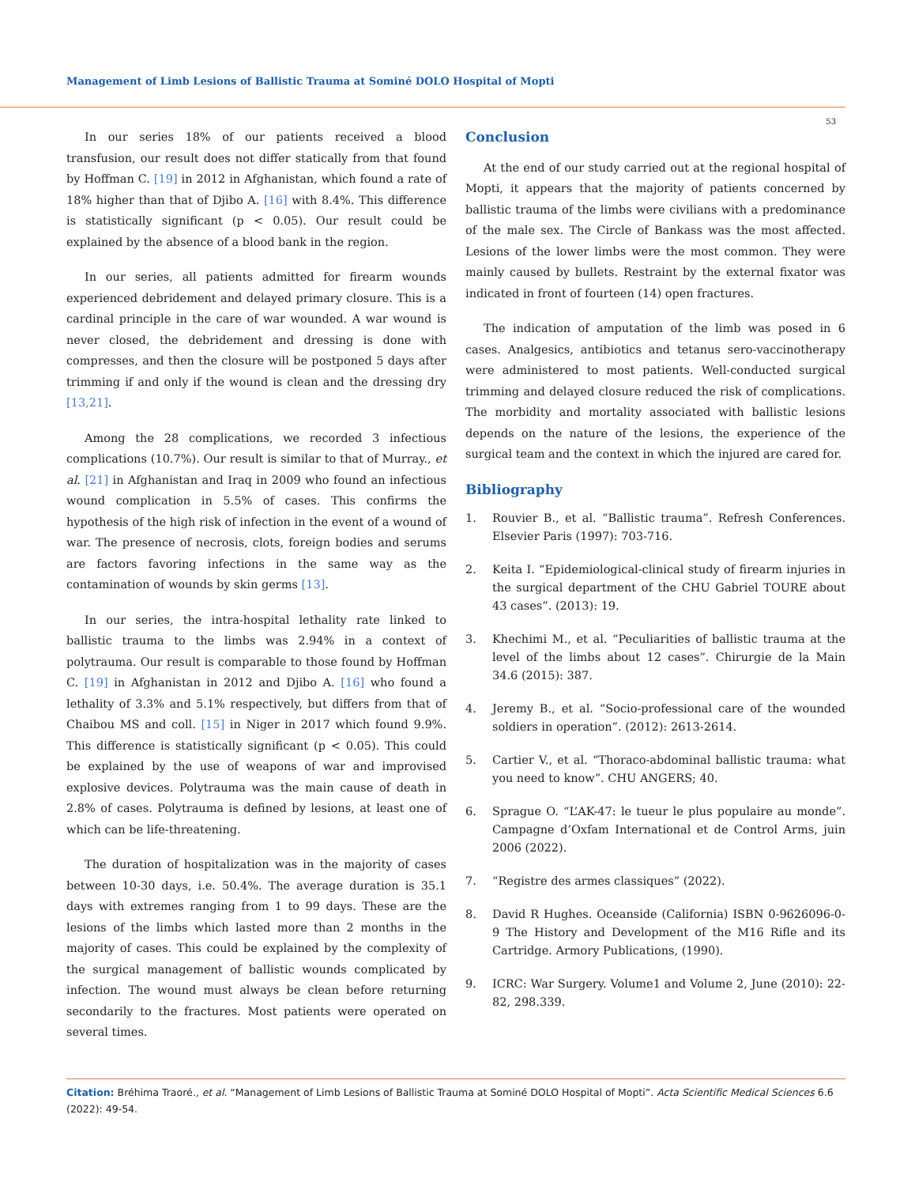Management of Limb Lesions of Ballistic Trauma at Sominé DOLO Hospital of Mopti
53
In our series 18% of our patients received a blood transfusion, our result does not differ statically from that found by Hoffman C. [19] in 2012 in Afghanistan, which found a rate of 18% higher than that of Djibo A. [16] with 8.4%. This difference is statistically significant (p < 0.05). Our result could be explained by the absence of a blood bank in the region.
In our series, all patients admitted for firearm wounds experienced debridement and delayed primary closure. This is a cardinal principle in the care of war wounded. A war wound is never closed, the debridement and dressing is done with compresses, and then the closure will be postponed 5 days after trimming if and only if the wound is clean and the dressing dry [13,21].
Among the 28 complications, we recorded 3 infectious complications (10.7%). Our result is similar to that of Murray., et al. [21] in Afghanistan and Iraq in 2009 who found an infectious wound complication in 5.5% of cases. This confirms the hypothesis of the high risk of infection in the event of a wound of war. The presence of necrosis, clots, foreign bodies and serums are factors favoring infections in the same way as the contamination of wounds by skin germs [13].
In our series, the intra-hospital lethality rate linked to ballistic trauma to the limbs was 2.94% in a context of polytrauma. Our result is comparable to those found by Hoffman C. [19] in Afghanistan in 2012 and Djibo A. [16] who found a lethality of 3.3% and 5.1% respectively, but differs from that of Chaibou MS and coll. [15] in Niger in 2017 which found 9.9%. This difference is statistically significant (p < 0.05). This could be explained by the use of weapons of war and improvised explosive devices. Polytrauma was the main cause of death in 2.8% of cases. Polytrauma is defined by lesions, at least one of which can be life-threatening.
The duration of hospitalization was in the majority of cases between 10-30 days, i.e. 50.4%. The average duration is 35.1 days with extremes ranging from 1 to 99 days. These are the lesions of the limbs which lasted more than 2 months in the majority of cases. This could be explained by the complexity of the surgical management of ballistic wounds complicated by infection. The wound must always be clean before returning secondarily to the fractures. Most patients were operated on several times.
Conclusion
At the end of our study carried out at the regional hospital of Mopti, it appears that the majority of patients concerned by ballistic trauma of the limbs were civilians with a predominance of the male sex. The Circle of Bankass was the most affected. Lesions of the lower limbs were the most common. They were mainly caused by bullets. Restraint by the external fixator was indicated in front of fourteen (14) open fractures.
The indication of amputation of the limb was posed in 6 cases. Analgesics, antibiotics and tetanus sero-vaccinotherapy were administered to most patients. Well-conducted surgical trimming and delayed closure reduced the risk of complications. The morbidity and mortality associated with ballistic lesions depends on the nature of the lesions, the experience of the surgical team and the context in which the injured are cared for.
Bibliography
1. Rouvier B., et al. “Ballistic trauma”. Refresh Conferences. Elsevier Paris (1997): 703-716.
2. Keita I. “Epidemiological-clinical study of firearm injuries in the surgical department of the CHU Gabriel TOURE about 43 cases”. (2013): 19.
3. Khechimi M., et al. “Peculiarities of ballistic trauma at the level of the limbs about 12 cases”. Chirurgie de la Main 34.6 (2015): 387.
4. Jeremy B., et al. “Socio-professional care of the wounded soldiers in operation”. (2012): 2613-2614.
5. Cartier V., et al. “Thoraco-abdominal ballistic trauma: what you need to know”. CHU ANGERS; 40.
6. Sprague O. “L’AK-47: le tueur le plus populaire au monde”. Campagne d’Oxfam International et de Control Arms, juin 2006 (2022).
7. “Registre des armes classiques” (2022).
8. David R Hughes. Oceanside (California) ISBN 0-9626096-0-9 The History and Development of the M16 Rifle and its Cartridge. Armory Publications, (1990).
9. ICRC: War Surgery. Volume1 and Volume 2, June (2010): 22-82, 298.339.
Citation: Bréhima Traoré., et al. “Management of Limb Lesions of Ballistic Trauma at Sominé DOLO Hospital of Mopti”. Acta Scientific Medical Sciences 6.6 (2022): 49-54.